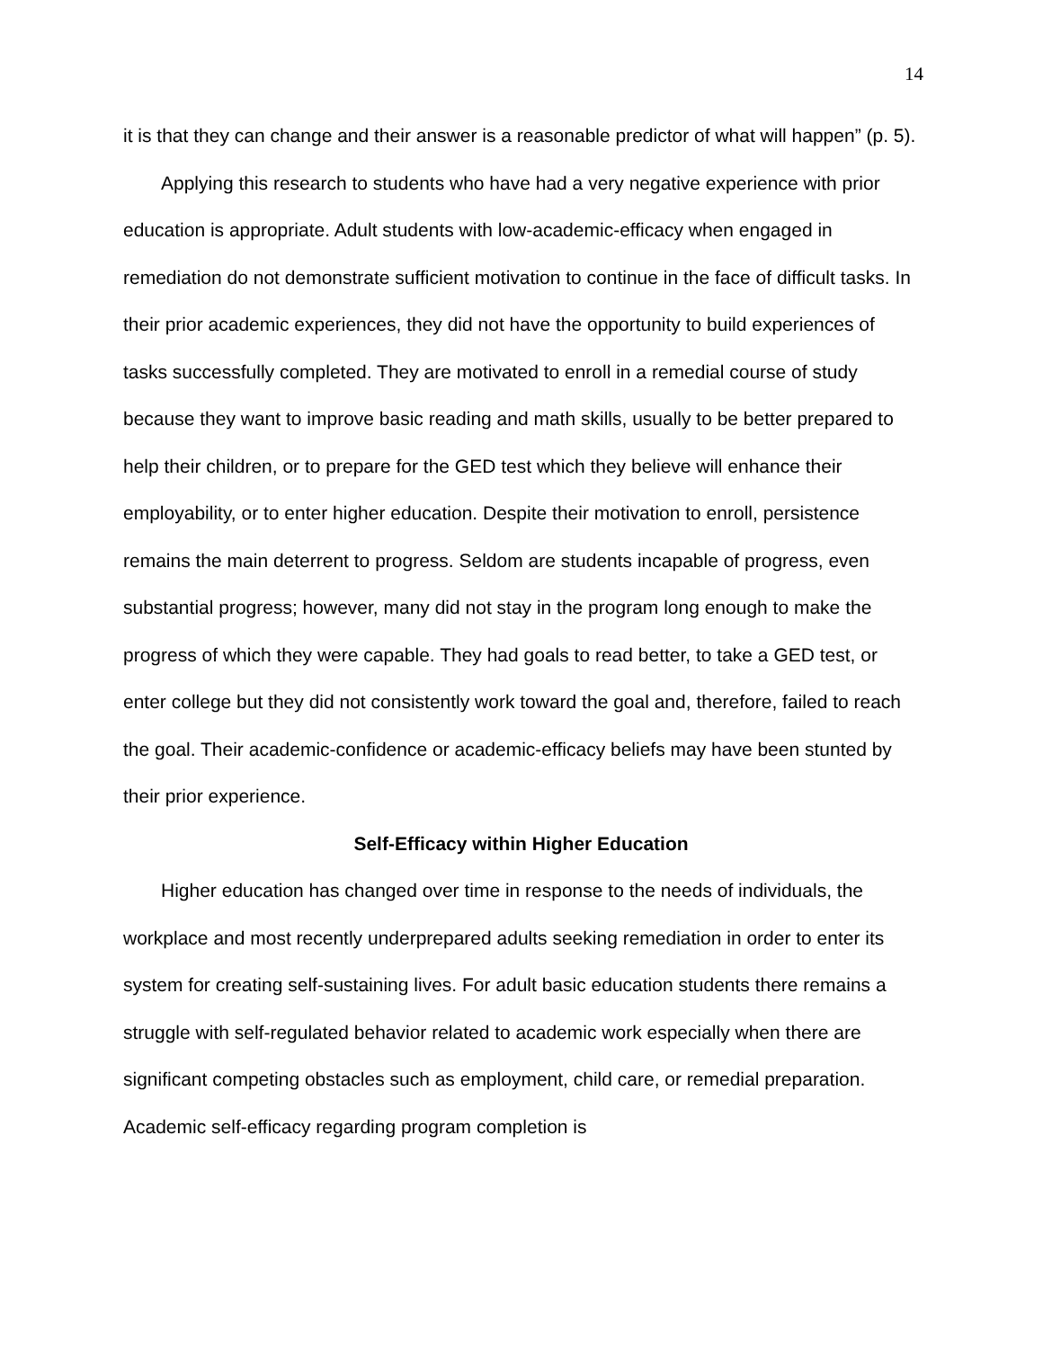14
it is that they can change and their answer is a reasonable predictor of what will happen” (p. 5).
Applying this research to students who have had a very negative experience with prior education is appropriate. Adult students with low-academic-efficacy when engaged in remediation do not demonstrate sufficient motivation to continue in the face of difficult tasks. In their prior academic experiences, they did not have the opportunity to build experiences of tasks successfully completed. They are motivated to enroll in a remedial course of study because they want to improve basic reading and math skills, usually to be better prepared to help their children, or to prepare for the GED test which they believe will enhance their employability, or to enter higher education. Despite their motivation to enroll, persistence remains the main deterrent to progress. Seldom are students incapable of progress, even substantial progress; however, many did not stay in the program long enough to make the progress of which they were capable. They had goals to read better, to take a GED test, or enter college but they did not consistently work toward the goal and, therefore, failed to reach the goal. Their academic-confidence or academic-efficacy beliefs may have been stunted by their prior experience.
Self-Efficacy within Higher Education
Higher education has changed over time in response to the needs of individuals, the workplace and most recently underprepared adults seeking remediation in order to enter its system for creating self-sustaining lives. For adult basic education students there remains a struggle with self-regulated behavior related to academic work especially when there are significant competing obstacles such as employment, child care, or remedial preparation. Academic self-efficacy regarding program completion is